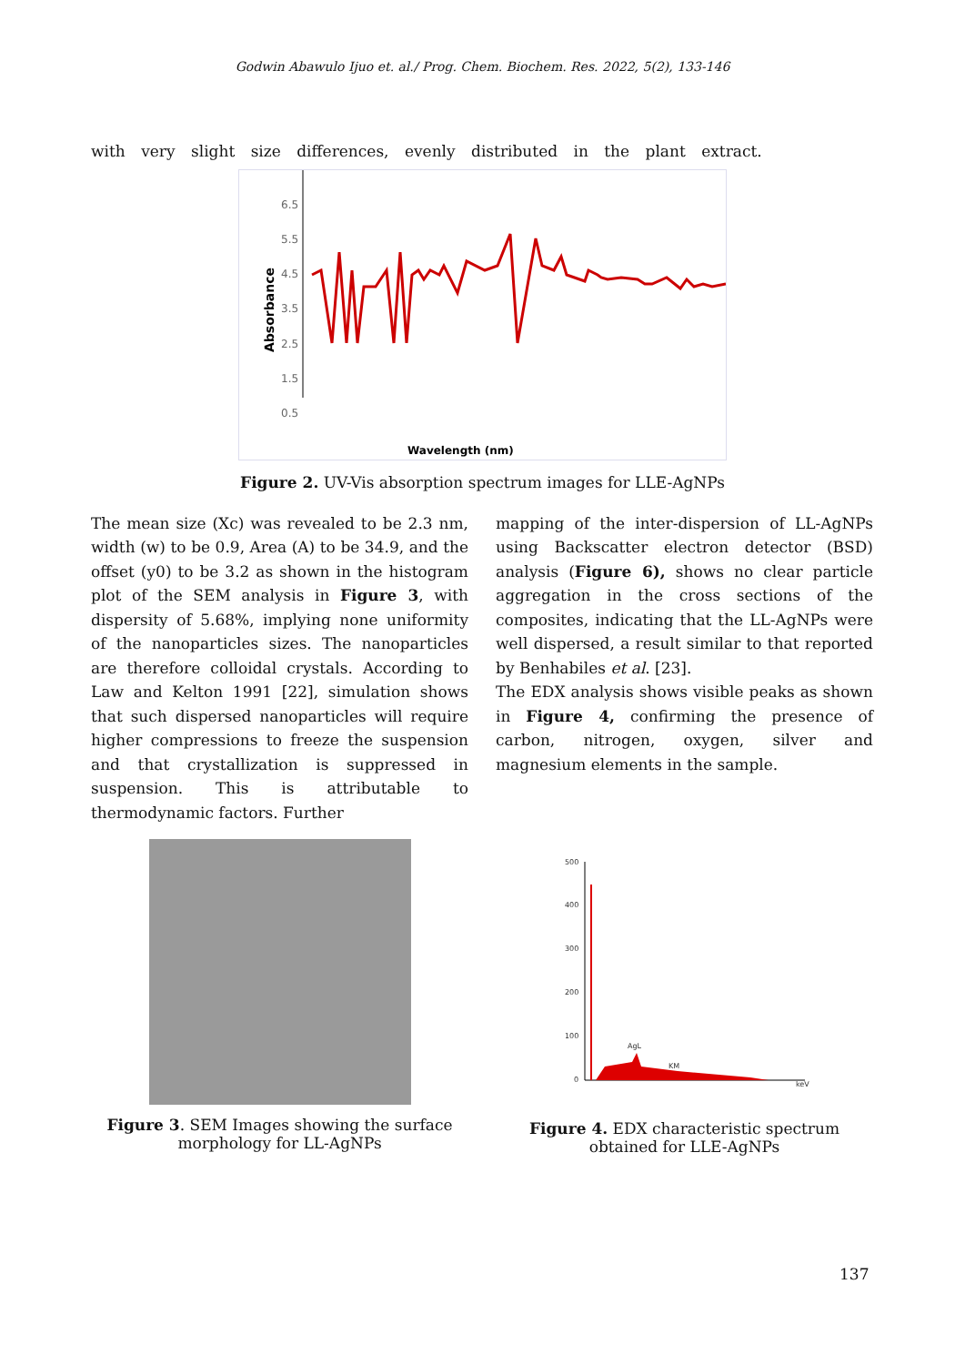Godwin Abawulo Ijuo et. al./ Prog. Chem. Biochem. Res. 2022, 5(2), 133-146
with very slight size differences, evenly distributed in the plant extract.
6.5
5.5
4.5
3.5
2.5
1.5
0.5
Absorbance
Wavelength (nm)
Figure 2. UV-Vis absorption spectrum images for LLE-AgNPs
The mean size (Xc) was revealed to be 2.3 nm, width (w) to be 0.9, Area (A) to be 34.9, and the offset (y0) to be 3.2 as shown in the histogram plot of the SEM analysis in Figure 3, with dispersity of 5.68%, implying none uniformity of the nanoparticles sizes. The nanoparticles are therefore colloidal crystals. According to Law and Kelton 1991 [22], simulation shows that such dispersed nanoparticles will require higher compressions to freeze the suspension and that crystallization is suppressed in suspension. This is attributable to thermodynamic factors. Further
mapping of the inter-dispersion of LL-AgNPs using Backscatter electron detector (BSD) analysis (Figure 6), shows no clear particle aggregation in the cross sections of the composites, indicating that the LL-AgNPs were well dispersed, a result similar to that reported by Benhabiles et al. [23].
The EDX analysis shows visible peaks as shown in Figure 4, confirming the presence of carbon, nitrogen, oxygen, silver and magnesium elements in the sample.
Figure 3. SEM Images showing the surface morphology for LL-AgNPs
500
400
300
200
100
0
AgL
KM
keV
Figure 4. EDX characteristic spectrum obtained for LLE-AgNPs
137